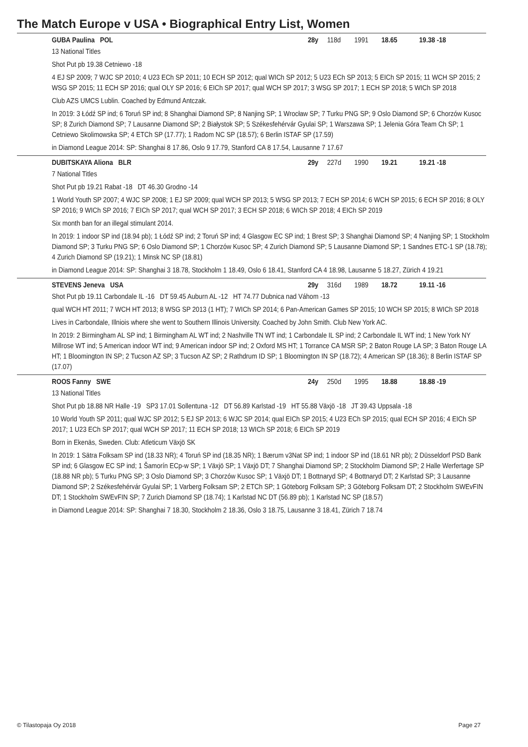The Match Europe v USA • Biographical Entry List, Women
GUBA Paulina POL 28y 118d 1991 18.65 19.38 -18
13 National Titles
Shot Put pb 19.38 Cetniewo -18
4 EJ SP 2009; 7 WJC SP 2010; 4 U23 ECh SP 2011; 10 ECH SP 2012; qual WICh SP 2012; 5 U23 ECh SP 2013; 5 EICh SP 2015; 11 WCH SP 2015; 2 WSG SP 2015; 11 ECH SP 2016; qual OLY SP 2016; 6 EICh SP 2017; qual WCH SP 2017; 3 WSG SP 2017; 1 ECH SP 2018; 5 WICh SP 2018
Club AZS UMCS Lublin. Coached by Edmund Antczak.
In 2019: 3 Łódź SP ind; 6 Toruń SP ind; 8 Shanghai Diamond SP; 8 Nanjing SP; 1 Wrocław SP; 7 Turku PNG SP; 9 Oslo Diamond SP; 6 Chorzów Kusoc SP; 8 Zurich Diamond SP; 7 Lausanne Diamond SP; 2 Białystok SP; 5 Székesfehérvár Gyulai SP; 1 Warszawa SP; 1 Jelenia Góra Team Ch SP; 1 Cetniewo Skolimowska SP; 4 ETCh SP (17.77); 1 Radom NC SP (18.57); 6 Berlin ISTAF SP (17.59)
in Diamond League 2014: SP: Shanghai 8 17.86, Oslo 9 17.79, Stanford CA 8 17.54, Lausanne 7 17.67
DUBITSKAYA Aliona BLR 29y 227d 1990 19.21 19.21 -18
7 National Titles
Shot Put pb 19.21 Rabat -18 DT 46.30 Grodno -14
1 World Youth SP 2007; 4 WJC SP 2008; 1 EJ SP 2009; qual WCH SP 2013; 5 WSG SP 2013; 7 ECH SP 2014; 6 WCH SP 2015; 6 ECH SP 2016; 8 OLY SP 2016; 9 WICh SP 2016; 7 EICh SP 2017; qual WCH SP 2017; 3 ECH SP 2018; 6 WICh SP 2018; 4 EICh SP 2019
Six month ban for an illegal stimulant 2014.
In 2019: 1 indoor SP ind (18.94 pb); 1 Łódź SP ind; 2 Toruń SP ind; 4 Glasgow EC SP ind; 1 Brest SP; 3 Shanghai Diamond SP; 4 Nanjing SP; 1 Stockholm Diamond SP; 3 Turku PNG SP; 6 Oslo Diamond SP; 1 Chorzów Kusoc SP; 4 Zurich Diamond SP; 5 Lausanne Diamond SP; 1 Sandnes ETC-1 SP (18.78); 4 Zurich Diamond SP (19.21); 1 Minsk NC SP (18.81)
in Diamond League 2014: SP: Shanghai 3 18.78, Stockholm 1 18.49, Oslo 6 18.41, Stanford CA 4 18.98, Lausanne 5 18.27, Zürich 4 19.21
STEVENS Jeneva USA 29y 316d 1989 18.72 19.11 -16
Shot Put pb 19.11 Carbondale IL -16 DT 59.45 Auburn AL -12 HT 74.77 Dubnica nad Váhom -13
qual WCH HT 2011; 7 WCH HT 2013; 8 WSG SP 2013 (1 HT); 7 WICh SP 2014; 6 Pan-American Games SP 2015; 10 WCH SP 2015; 8 WICh SP 2018
Lives in Carbondale, Illniois where she went to Southern Illinois University. Coached by John Smith. Club New York AC.
In 2019: 2 Birmingham AL SP ind; 1 Birmingham AL WT ind; 2 Nashville TN WT ind; 1 Carbondale IL SP ind; 2 Carbondale IL WT ind; 1 New York NY Millrose WT ind; 5 American indoor WT ind; 9 American indoor SP ind; 2 Oxford MS HT; 1 Torrance CA MSR SP; 2 Baton Rouge LA SP; 3 Baton Rouge LA HT; 1 Bloomington IN SP; 2 Tucson AZ SP; 3 Tucson AZ SP; 2 Rathdrum ID SP; 1 Bloomington IN SP (18.72); 4 American SP (18.36); 8 Berlin ISTAF SP (17.07)
ROOS Fanny SWE 24y 250d 1995 18.88 18.88 -19
13 National Titles
Shot Put pb 18.88 NR Halle -19 SP3 17.01 Sollentuna -12 DT 56.89 Karlstad -19 HT 55.88 Växjö -18 JT 39.43 Uppsala -18
10 World Youth SP 2011; qual WJC SP 2012; 5 EJ SP 2013; 6 WJC SP 2014; qual EICh SP 2015; 4 U23 ECh SP 2015; qual ECH SP 2016; 4 EICh SP 2017; 1 U23 ECh SP 2017; qual WCH SP 2017; 11 ECH SP 2018; 13 WICh SP 2018; 6 EICh SP 2019
Born in Ekenäs, Sweden. Club: Atleticum Växjö SK
In 2019: 1 Sätra Folksam SP ind (18.33 NR); 4 Toruń SP ind (18.35 NR); 1 Bærum v3Nat SP ind; 1 indoor SP ind (18.61 NR pb); 2 Düsseldorf PSD Bank SP ind; 6 Glasgow EC SP ind; 1 Šamorín ECp-w SP; 1 Växjö SP; 1 Växjö DT; 7 Shanghai Diamond SP; 2 Stockholm Diamond SP; 2 Halle Werfertage SP (18.88 NR pb); 5 Turku PNG SP; 3 Oslo Diamond SP; 3 Chorzów Kusoc SP; 1 Växjö DT; 1 Bottnaryd SP; 4 Bottnaryd DT; 2 Karlstad SP; 3 Lausanne Diamond SP; 2 Székesfehérvár Gyulai SP; 1 Varberg Folksam SP; 2 ETCh SP; 1 Göteborg Folksam SP; 3 Göteborg Folksam DT; 2 Stockholm SWEvFIN DT; 1 Stockholm SWEvFIN SP; 7 Zurich Diamond SP (18.74); 1 Karlstad NC DT (56.89 pb); 1 Karlstad NC SP (18.57)
in Diamond League 2014: SP: Shanghai 7 18.30, Stockholm 2 18.36, Oslo 3 18.75, Lausanne 3 18.41, Zürich 7 18.74
© Tilastopaja Oy 2018 Page 27